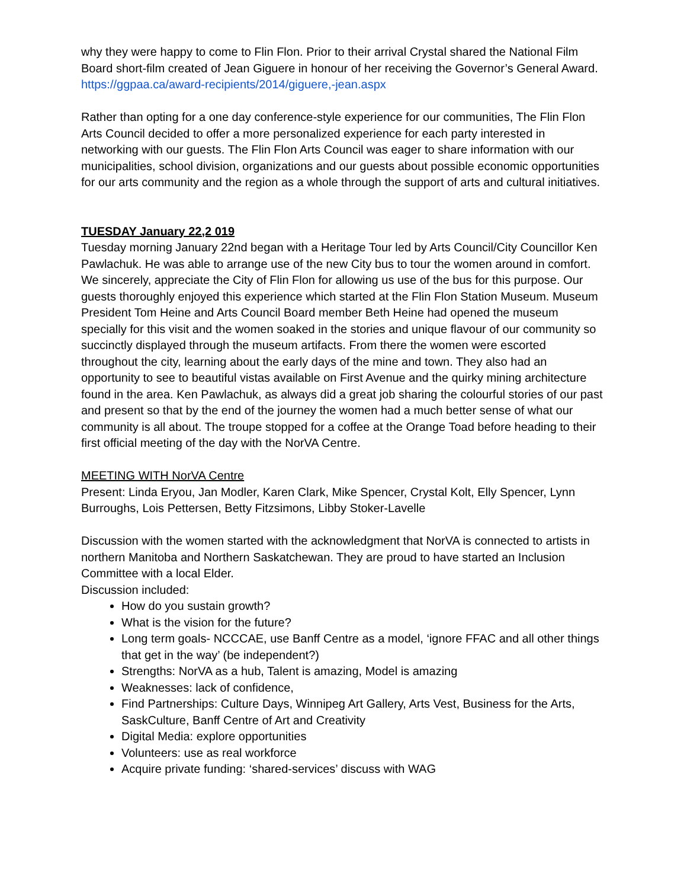why they were happy to come to Flin Flon. Prior to their arrival Crystal shared the National Film Board short-film created of Jean Giguere in honour of her receiving the Governor’s General Award. https://ggpaa.ca/award-recipients/2014/giguere,-jean.aspx
Rather than opting for a one day conference-style experience for our communities, The Flin Flon Arts Council decided to offer a more personalized experience for each party interested in networking with our guests. The Flin Flon Arts Council was eager to share information with our municipalities, school division, organizations and our guests about possible economic opportunities for our arts community and the region as a whole through the support of arts and cultural initiatives.
TUESDAY January 22,2 019
Tuesday morning January 22nd began with a Heritage Tour led by Arts Council/City Councillor Ken Pawlachuk. He was able to arrange use of the new City bus to tour the women around in comfort. We sincerely, appreciate the City of Flin Flon for allowing us use of the bus for this purpose. Our guests thoroughly enjoyed this experience which started at the Flin Flon Station Museum. Museum President Tom Heine and Arts Council Board member Beth Heine had opened the museum specially for this visit and the women soaked in the stories and unique flavour of our community so succinctly displayed through the museum artifacts. From there the women were escorted throughout the city, learning about the early days of the mine and town. They also had an opportunity to see to beautiful vistas available on First Avenue and the quirky mining architecture found in the area. Ken Pawlachuk, as always did a great job sharing the colourful stories of our past and present so that by the end of the journey the women had a much better sense of what our community is all about. The troupe stopped for a coffee at the Orange Toad before heading to their first official meeting of the day with the NorVA Centre.
MEETING WITH NorVA Centre
Present: Linda Eryou, Jan Modler, Karen Clark, Mike Spencer, Crystal Kolt, Elly Spencer, Lynn Burroughs, Lois Pettersen, Betty Fitzsimons, Libby Stoker-Lavelle
Discussion with the women started with the acknowledgment that NorVA is connected to artists in northern Manitoba and Northern Saskatchewan. They are proud to have started an Inclusion Committee with a local Elder.
Discussion included:
How do you sustain growth?
What is the vision for the future?
Long term goals- NCCCAE, use Banff Centre as a model, ‘ignore FFAC and all other things that get in the way’ (be independent?)
Strengths: NorVA as a hub, Talent is amazing, Model is amazing
Weaknesses: lack of confidence,
Find Partnerships: Culture Days, Winnipeg Art Gallery, Arts Vest, Business for the Arts, SaskCulture, Banff Centre of Art and Creativity
Digital Media: explore opportunities
Volunteers: use as real workforce
Acquire private funding: ‘shared-services’ discuss with WAG